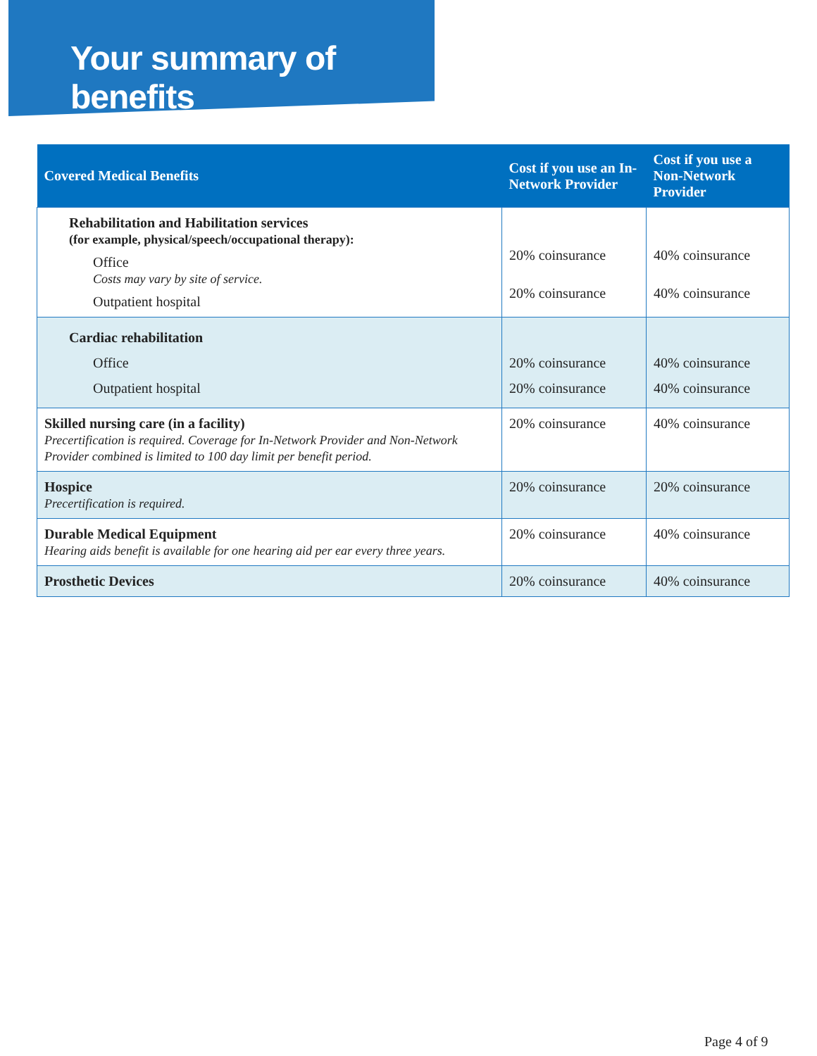Your summary of benefits
| Covered Medical Benefits | Cost if you use an In-Network Provider | Cost if you use a Non-Network Provider |
| --- | --- | --- |
| Rehabilitation and Habilitation services (for example, physical/speech/occupational therapy): Office Costs may vary by site of service. Outpatient hospital | 20% coinsurance 20% coinsurance | 40% coinsurance 40% coinsurance |
| Cardiac rehabilitation Office Outpatient hospital | 20% coinsurance 20% coinsurance | 40% coinsurance 40% coinsurance |
| Skilled nursing care (in a facility) Precertification is required. Coverage for In-Network Provider and Non-Network Provider combined is limited to 100 day limit per benefit period. | 20% coinsurance | 40% coinsurance |
| Hospice Precertification is required. | 20% coinsurance | 20% coinsurance |
| Durable Medical Equipment Hearing aids benefit is available for one hearing aid per ear every three years. | 20% coinsurance | 40% coinsurance |
| Prosthetic Devices | 20% coinsurance | 40% coinsurance |
Page 4 of 9